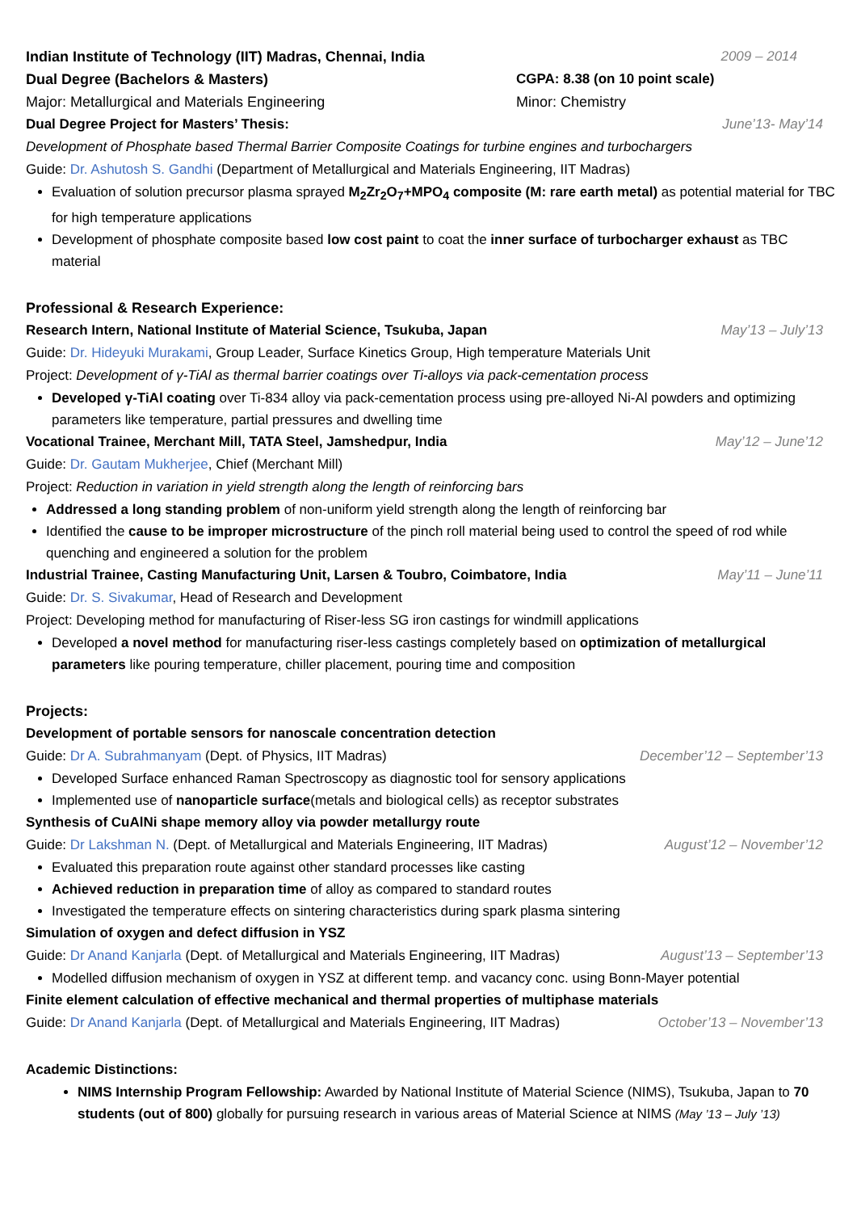Indian Institute of Technology (IIT) Madras, Chennai, India 2009 – 2014
Dual Degree (Bachelors & Masters) CGPA: 8.38 (on 10 point scale)
Major: Metallurgical and Materials Engineering Minor: Chemistry
Dual Degree Project for Masters’ Thesis: June’13- May’14
Development of Phosphate based Thermal Barrier Composite Coatings for turbine engines and turbochargers
Guide: Dr. Ashutosh S. Gandhi (Department of Metallurgical and Materials Engineering, IIT Madras)
Evaluation of solution precursor plasma sprayed M<sub>2</sub>Zr<sub>2</sub>O<sub>7</sub>+MPO<sub>4</sub> composite (M: rare earth metal) as potential material for TBC for high temperature applications
Development of phosphate composite based low cost paint to coat the inner surface of turbocharger exhaust as TBC material
Professional & Research Experience:
Research Intern, National Institute of Material Science, Tsukuba, Japan May’13 – July’13
Guide: Dr. Hideyuki Murakami, Group Leader, Surface Kinetics Group, High temperature Materials Unit
Project: Development of γ-TiAl as thermal barrier coatings over Ti-alloys via pack-cementation process
Developed γ-TiAl coating over Ti-834 alloy via pack-cementation process using pre-alloyed Ni-Al powders and optimizing parameters like temperature, partial pressures and dwelling time
Vocational Trainee, Merchant Mill, TATA Steel, Jamshedpur, India May’12 – June’12
Guide: Dr. Gautam Mukherjee, Chief (Merchant Mill)
Project: Reduction in variation in yield strength along the length of reinforcing bars
Addressed a long standing problem of non-uniform yield strength along the length of reinforcing bar
Identified the cause to be improper microstructure of the pinch roll material being used to control the speed of rod while quenching and engineered a solution for the problem
Industrial Trainee, Casting Manufacturing Unit, Larsen & Toubro, Coimbatore, India May’11 – June’11
Guide: Dr. S. Sivakumar, Head of Research and Development
Project: Developing method for manufacturing of Riser-less SG iron castings for windmill applications
Developed a novel method for manufacturing riser-less castings completely based on optimization of metallurgical parameters like pouring temperature, chiller placement, pouring time and composition
Projects:
Development of portable sensors for nanoscale concentration detection
Guide: Dr A. Subrahmanyam (Dept. of Physics, IIT Madras) December’12 – September’13
Developed Surface enhanced Raman Spectroscopy as diagnostic tool for sensory applications
Implemented use of nanoparticle surface(metals and biological cells) as receptor substrates
Synthesis of CuAlNi shape memory alloy via powder metallurgy route
Guide: Dr Lakshman N. (Dept. of Metallurgical and Materials Engineering, IIT Madras) August’12 – November’12
Evaluated this preparation route against other standard processes like casting
Achieved reduction in preparation time of alloy as compared to standard routes
Investigated the temperature effects on sintering characteristics during spark plasma sintering
Simulation of oxygen and defect diffusion in YSZ
Guide: Dr Anand Kanjarla (Dept. of Metallurgical and Materials Engineering, IIT Madras) August’13 – September’13
Modelled diffusion mechanism of oxygen in YSZ at different temp. and vacancy conc. using Bonn-Mayer potential
Finite element calculation of effective mechanical and thermal properties of multiphase materials
Guide: Dr Anand Kanjarla (Dept. of Metallurgical and Materials Engineering, IIT Madras) October’13 – November’13
Academic Distinctions:
NIMS Internship Program Fellowship: Awarded by National Institute of Material Science (NIMS), Tsukuba, Japan to 70 students (out of 800) globally for pursuing research in various areas of Material Science at NIMS (May ’13 – July ’13)